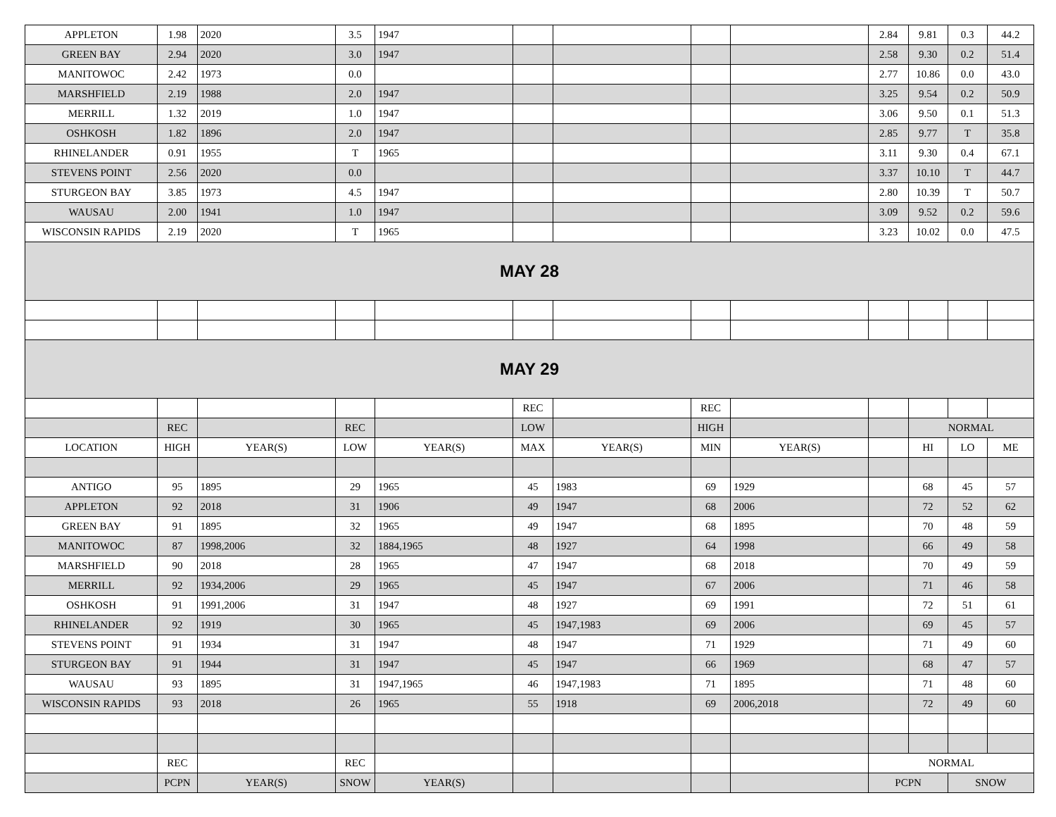| APPLETON | 1.98 | 2020 | 3.5 | 1947 | | | | | 2.84 | 9.81 | 0.3 | 44.2 |
| GREEN BAY | 2.94 | 2020 | 3.0 | 1947 | | | | | 2.58 | 9.30 | 0.2 | 51.4 |
| MANITOWOC | 2.42 | 1973 | 0.0 | | | | | | 2.77 | 10.86 | 0.0 | 43.0 |
| MARSHFIELD | 2.19 | 1988 | 2.0 | 1947 | | | | | 3.25 | 9.54 | 0.2 | 50.9 |
| MERRILL | 1.32 | 2019 | 1.0 | 1947 | | | | | 3.06 | 9.50 | 0.1 | 51.3 |
| OSHKOSH | 1.82 | 1896 | 2.0 | 1947 | | | | | 2.85 | 9.77 | T | 35.8 |
| RHINELANDER | 0.91 | 1955 | T | 1965 | | | | | 3.11 | 9.30 | 0.4 | 67.1 |
| STEVENS POINT | 2.56 | 2020 | 0.0 | | | | | | 3.37 | 10.10 | T | 44.7 |
| STURGEON BAY | 3.85 | 1973 | 4.5 | 1947 | | | | | 2.80 | 10.39 | T | 50.7 |
| WAUSAU | 2.00 | 1941 | 1.0 | 1947 | | | | | 3.09 | 9.52 | 0.2 | 59.6 |
| WISCONSIN RAPIDS | 2.19 | 2020 | T | 1965 | | | | | 3.23 | 10.02 | 0.0 | 47.5 |
| MAY 28 | | | | | | | | | | | | |
| MAY 29 | | | | | | | | | | | | |
| | | | | | REC | | REC | | | | | |
| | REC | | REC | | LOW | | HIGH | | | NORMAL | | |
| LOCATION | HIGH | YEAR(S) | LOW | YEAR(S) | MAX | YEAR(S) | MIN | YEAR(S) | | HI | LO | ME |
| ANTIGO | 95 | 1895 | 29 | 1965 | 45 | 1983 | 69 | 1929 | | 68 | 45 | 57 |
| APPLETON | 92 | 2018 | 31 | 1906 | 49 | 1947 | 68 | 2006 | | 72 | 52 | 62 |
| GREEN BAY | 91 | 1895 | 32 | 1965 | 49 | 1947 | 68 | 1895 | | 70 | 48 | 59 |
| MANITOWOC | 87 | 1998,2006 | 32 | 1884,1965 | 48 | 1927 | 64 | 1998 | | 66 | 49 | 58 |
| MARSHFIELD | 90 | 2018 | 28 | 1965 | 47 | 1947 | 68 | 2018 | | 70 | 49 | 59 |
| MERRILL | 92 | 1934,2006 | 29 | 1965 | 45 | 1947 | 67 | 2006 | | 71 | 46 | 58 |
| OSHKOSH | 91 | 1991,2006 | 31 | 1947 | 48 | 1927 | 69 | 1991 | | 72 | 51 | 61 |
| RHINELANDER | 92 | 1919 | 30 | 1965 | 45 | 1947,1983 | 69 | 2006 | | 69 | 45 | 57 |
| STEVENS POINT | 91 | 1934 | 31 | 1947 | 48 | 1947 | 71 | 1929 | | 71 | 49 | 60 |
| STURGEON BAY | 91 | 1944 | 31 | 1947 | 45 | 1947 | 66 | 1969 | | 68 | 47 | 57 |
| WAUSAU | 93 | 1895 | 31 | 1947,1965 | 46 | 1947,1983 | 71 | 1895 | | 71 | 48 | 60 |
| WISCONSIN RAPIDS | 93 | 2018 | 26 | 1965 | 55 | 1918 | 69 | 2006,2018 | | 72 | 49 | 60 |
| | REC | | REC | | | | | | NORMAL | | | |
| | PCPN | YEAR(S) | SNOW | YEAR(S) | | | | | PCPN | | SNOW | |